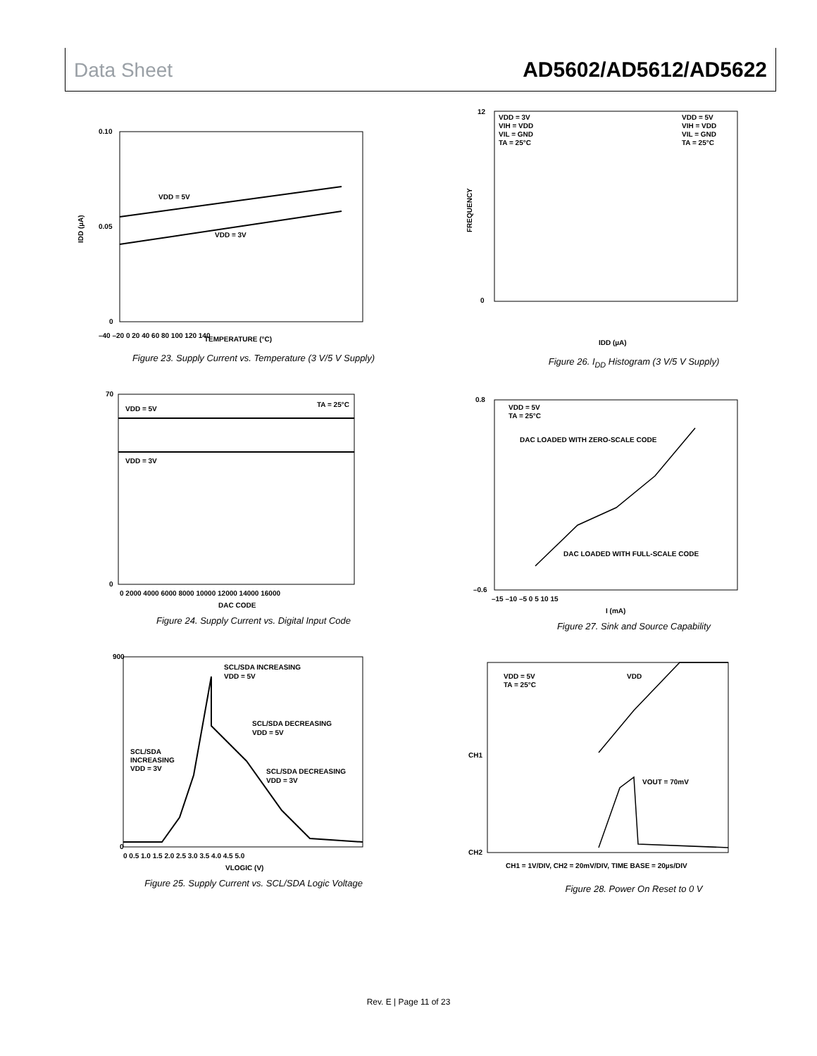Data Sheet AD5602/AD5612/AD5622
0.10
0.05
0
TEMPERATURE (°C)
–40 –20 0 20 40 60 80 100 120 140
IDD (µA)
VDD = 5V
VDD = 3V
Figure 23. Supply Current vs. Temperature (3 V/5 V Supply)
VDD = 5V
VDD = 3V
TA = 25°C
70
0
0 2000 4000 6000 8000 10000 12000 14000 16000
DAC CODE
Figure 24. Supply Current vs. Digital Input Code
SCL/SDA INCREASING
VDD = 5V
SCL/SDA DECREASING
VDD = 5V
SCL/SDA
INCREASING
VDD = 3V
SCL/SDA DECREASING
VDD = 3V
900
0
0 0.5 1.0 1.5 2.0 2.5 3.0 3.5 4.0 4.5 5.0
VLOGIC (V)
Figure 25. Supply Current vs. SCL/SDA Logic Voltage
VDD = 3V
VIH = VDD
VIL = GND
TA = 25°C
VDD = 5V
VIH = VDD
VIL = GND
TA = 25°C
12
0
FREQUENCY
IDD (µA)
Figure 26. I<sub>DD</sub> Histogram (3 V/5 V Supply)
VDD = 5V
TA = 25°C
DAC LOADED WITH ZERO-SCALE CODE
DAC LOADED WITH FULL-SCALE CODE
0.8
–0.6
–15 –10 –5 0 5 10 15
I (mA)
Figure 27. Sink and Source Capability
VDD = 5V
TA = 25°C
VDD
VOUT = 70mV
CH1
CH2
CH1 = 1V/DIV, CH2 = 20mV/DIV, TIME BASE = 20µs/DIV
Figure 28. Power On Reset to 0 V
Rev. E | Page 11 of 23